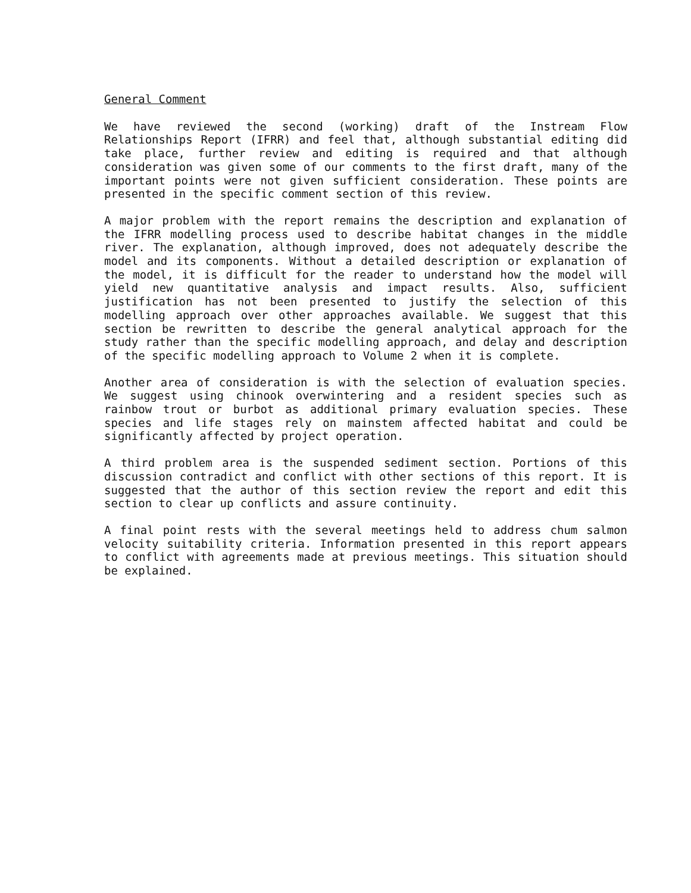General Comment
We have reviewed the second (working) draft of the Instream Flow Relationships Report (IFRR) and feel that, although substantial editing did take place, further review and editing is required and that although consideration was given some of our comments to the first draft, many of the important points were not given sufficient consideration. These points are presented in the specific comment section of this review.
A major problem with the report remains the description and explanation of the IFRR modelling process used to describe habitat changes in the middle river. The explanation, although improved, does not adequately describe the model and its components. Without a detailed description or explanation of the model, it is difficult for the reader to understand how the model will yield new quantitative analysis and impact results. Also, sufficient justification has not been presented to justify the selection of this modelling approach over other approaches available. We suggest that this section be rewritten to describe the general analytical approach for the study rather than the specific modelling approach, and delay and description of the specific modelling approach to Volume 2 when it is complete.
Another area of consideration is with the selection of evaluation species. We suggest using chinook overwintering and a resident species such as rainbow trout or burbot as additional primary evaluation species. These species and life stages rely on mainstem affected habitat and could be significantly affected by project operation.
A third problem area is the suspended sediment section. Portions of this discussion contradict and conflict with other sections of this report. It is suggested that the author of this section review the report and edit this section to clear up conflicts and assure continuity.
A final point rests with the several meetings held to address chum salmon velocity suitability criteria. Information presented in this report appears to conflict with agreements made at previous meetings. This situation should be explained.